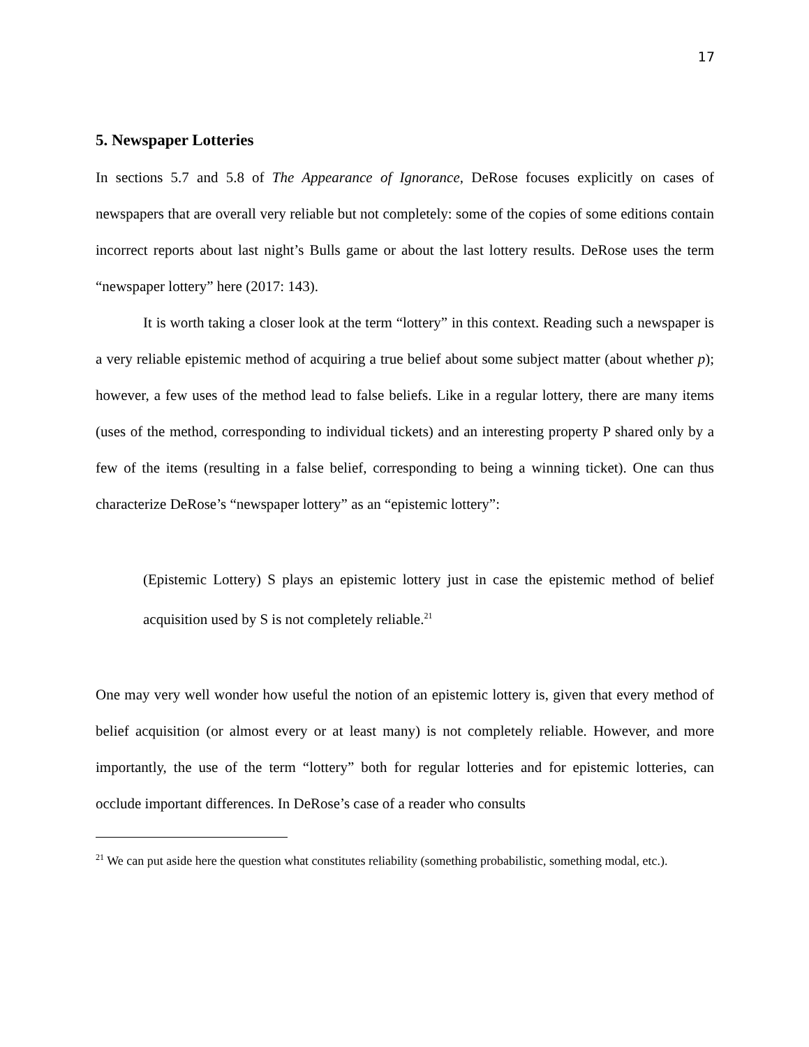17
5. Newspaper Lotteries
In sections 5.7 and 5.8 of The Appearance of Ignorance, DeRose focuses explicitly on cases of newspapers that are overall very reliable but not completely: some of the copies of some editions contain incorrect reports about last night’s Bulls game or about the last lottery results. DeRose uses the term “newspaper lottery” here (2017: 143).
It is worth taking a closer look at the term “lottery” in this context. Reading such a newspaper is a very reliable epistemic method of acquiring a true belief about some subject matter (about whether p); however, a few uses of the method lead to false beliefs. Like in a regular lottery, there are many items (uses of the method, corresponding to individual tickets) and an interesting property P shared only by a few of the items (resulting in a false belief, corresponding to being a winning ticket). One can thus characterize DeRose’s “newspaper lottery” as an “epistemic lottery”:
(Epistemic Lottery) S plays an epistemic lottery just in case the epistemic method of belief acquisition used by S is not completely reliable.<sup>21</sup>
One may very well wonder how useful the notion of an epistemic lottery is, given that every method of belief acquisition (or almost every or at least many) is not completely reliable. However, and more importantly, the use of the term “lottery” both for regular lotteries and for epistemic lotteries, can occlude important differences. In DeRose’s case of a reader who consults
<sup>21</sup> We can put aside here the question what constitutes reliability (something probabilistic, something modal, etc.).